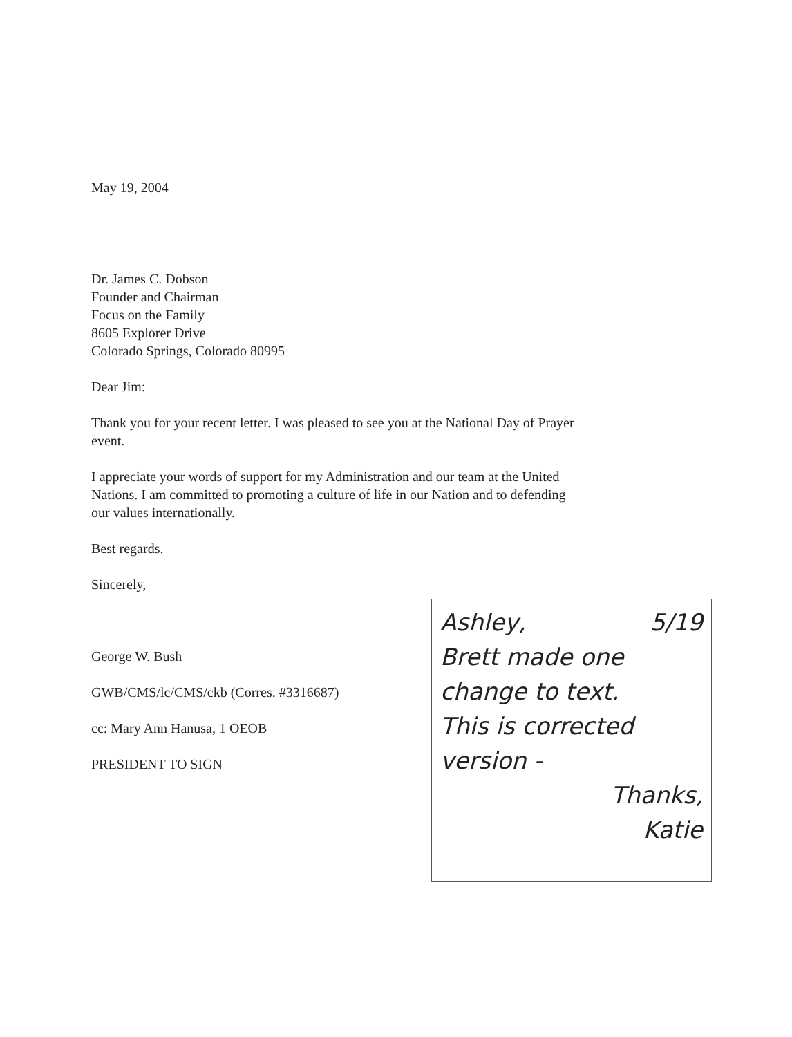May 19, 2004
Dr. James C. Dobson
Founder and Chairman
Focus on the Family
8605 Explorer Drive
Colorado Springs, Colorado 80995
Dear Jim:
Thank you for your recent letter. I was pleased to see you at the National Day of Prayer event.
I appreciate your words of support for my Administration and our team at the United Nations. I am committed to promoting a culture of life in our Nation and to defending our values internationally.
Best regards.
Sincerely,
George W. Bush
GWB/CMS/lc/CMS/ckb (Corres. #3316687)
cc: Mary Ann Hanusa, 1 OEOB
PRESIDENT TO SIGN
Ashley, 5/19
Brett made one
change to text.
This is corrected
version -
Thanks,
Katie